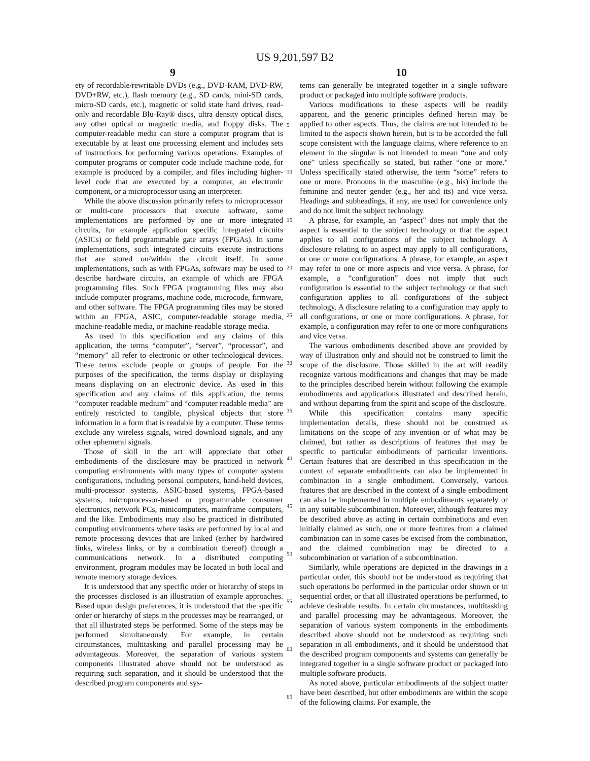US 9,201,597 B2
9 10
ety of recordable/rewritable DVDs (e.g., DVD-RAM, DVD-RW, DVD+RW, etc.), flash memory (e.g., SD cards, mini-SD cards, micro-SD cards, etc.), magnetic or solid state hard drives, read-only and recordable Blu-Ray® discs, ultra density optical discs, any other optical or magnetic media, and floppy disks. The computer-readable media can store a computer program that is executable by at least one processing element and includes sets of instructions for performing various operations. Examples of computer programs or computer code include machine code, for example is produced by a compiler, and files including higher-level code that are executed by a computer, an electronic component, or a microprocessor using an interpreter.
While the above discussion primarily refers to microprocessor or multi-core processors that execute software, some implementations are performed by one or more integrated circuits, for example application specific integrated circuits (ASICs) or field programmable gate arrays (FPGAs). In some implementations, such integrated circuits execute instructions that are stored on/within the circuit itself. In some implementations, such as with FPGAs, software may be used to describe hardware circuits, an example of which are FPGA programming files. Such FPGA programming files may also include computer programs, machine code, microcode, firmware, and other software. The FPGA programming files may be stored within an FPGA, ASIC, computer-readable storage media, machine-readable media, or machine-readable storage media.
As used in this specification and any claims of this application, the terms “computer”, “server”, “processor”, and “memory” all refer to electronic or other technological devices. These terms exclude people or groups of people. For the purposes of the specification, the terms display or displaying means displaying on an electronic device. As used in this specification and any claims of this application, the terms “computer readable medium” and “computer readable media” are entirely restricted to tangible, physical objects that store information in a form that is readable by a computer. These terms exclude any wireless signals, wired download signals, and any other ephemeral signals.
Those of skill in the art will appreciate that other embodiments of the disclosure may be practiced in network computing environments with many types of computer system configurations, including personal computers, hand-held devices, multi-processor systems, ASIC-based systems, FPGA-based systems, microprocessor-based or programmable consumer electronics, network PCs, minicomputers, mainframe computers, and the like. Embodiments may also be practiced in distributed computing environments where tasks are performed by local and remote processing devices that are linked (either by hardwired links, wireless links, or by a combination thereof) through a communications network. In a distributed computing environment, program modules may be located in both local and remote memory storage devices.
It is understood that any specific order or hierarchy of steps in the processes disclosed is an illustration of example approaches. Based upon design preferences, it is understood that the specific order or hierarchy of steps in the processes may be rearranged, or that all illustrated steps be performed. Some of the steps may be performed simultaneously. For example, in certain circumstances, multitasking and parallel processing may be advantageous. Moreover, the separation of various system components illustrated above should not be understood as requiring such separation, and it should be understood that the described program components and sys-
5
10
15
20
25
30
35
40
45
50
55
60
65
tems can generally be integrated together in a single software product or packaged into multiple software products.
Various modifications to these aspects will be readily apparent, and the generic principles defined herein may be applied to other aspects. Thus, the claims are not intended to be limited to the aspects shown herein, but is to be accorded the full scope consistent with the language claims, where reference to an element in the singular is not intended to mean “one and only one” unless specifically so stated, but rather “one or more.” Unless specifically stated otherwise, the term “some” refers to one or more. Pronouns in the masculine (e.g., his) include the feminine and neuter gender (e.g., her and its) and vice versa. Headings and subheadings, if any, are used for convenience only and do not limit the subject technology.
A phrase, for example, an “aspect” does not imply that the aspect is essential to the subject technology or that the aspect applies to all configurations of the subject technology. A disclosure relating to an aspect may apply to all configurations, or one or more configurations. A phrase, for example, an aspect may refer to one or more aspects and vice versa. A phrase, for example, a “configuration” does not imply that such configuration is essential to the subject technology or that such configuration applies to all configurations of the subject technology. A disclosure relating to a configuration may apply to all configurations, or one or more configurations. A phrase, for example, a configuration may refer to one or more configurations and vice versa.
The various embodiments described above are provided by way of illustration only and should not be construed to limit the scope of the disclosure. Those skilled in the art will readily recognize various modifications and changes that may be made to the principles described herein without following the example embodiments and applications illustrated and described herein, and without departing from the spirit and scope of the disclosure.
While this specification contains many specific implementation details, these should not be construed as limitations on the scope of any invention or of what may be claimed, but rather as descriptions of features that may be specific to particular embodiments of particular inventions. Certain features that are described in this specification in the context of separate embodiments can also be implemented in combination in a single embodiment. Conversely, various features that are described in the context of a single embodiment can also be implemented in multiple embodiments separately or in any suitable subcombination. Moreover, although features may be described above as acting in certain combinations and even initially claimed as such, one or more features from a claimed combination can in some cases be excised from the combination, and the claimed combination may be directed to a subcombination or variation of a subcombination.
Similarly, while operations are depicted in the drawings in a particular order, this should not be understood as requiring that such operations be performed in the particular order shown or in sequential order, or that all illustrated operations be performed, to achieve desirable results. In certain circumstances, multitasking and parallel processing may be advantageous. Moreover, the separation of various system components in the embodiments described above should not be understood as requiring such separation in all embodiments, and it should be understood that the described program components and systems can generally be integrated together in a single software product or packaged into multiple software products.
As noted above, particular embodiments of the subject matter have been described, but other embodiments are within the scope of the following claims. For example, the